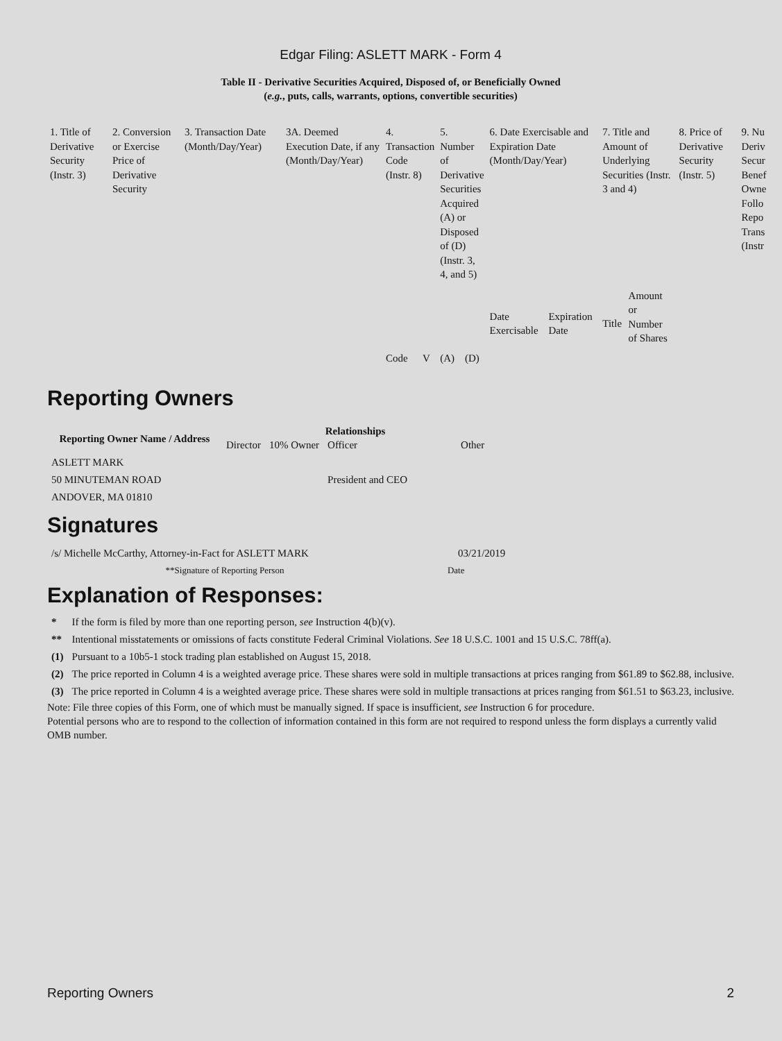Edgar Filing: ASLETT MARK - Form 4
Table II - Derivative Securities Acquired, Disposed of, or Beneficially Owned
(e.g., puts, calls, warrants, options, convertible securities)
| 1. Title of Derivative Security (Instr. 3) | 2. Conversion or Exercise Price of Derivative Security | 3. Transaction Date (Month/Day/Year) | 3A. Deemed Execution Date, if any (Month/Day/Year) | 4. Transaction Code (Instr. 8) | | 5. Number of Derivative Securities Acquired (A) or Disposed of (D) (Instr. 3, 4, and 5) | | 6. Date Exercisable and Expiration Date (Month/Day/Year) | | 7. Title and Amount of Underlying Securities (Instr. 3 and 4) | | 8. Price of Derivative Security (Instr. 5) | 9. Nu Deriv Secur Benef Owne Follo Repo Trans (Instr |
| | | | | Code | V | (A) | (D) | Date Exercisable | Expiration Date | Title | Amount or Number of Shares | | |
Reporting Owners
| Reporting Owner Name / Address | Relationships | | | |
| --- | --- | --- | --- | --- |
| | Director | 10% Owner | Officer | Other |
| ASLETT MARK 50 MINUTEMAN ROAD ANDOVER, MA 01810 | | | President and CEO | |
Signatures
| /s/ Michelle McCarthy, Attorney-in-Fact for ASLETT MARK | 03/21/2019 |
| **Signature of Reporting Person | Date |
Explanation of Responses:
| * | If the form is filed by more than one reporting person, see Instruction 4(b)(v). |
| ** | Intentional misstatements or omissions of facts constitute Federal Criminal Violations. See 18 U.S.C. 1001 and 15 U.S.C. 78ff(a). |
| (1) | Pursuant to a 10b5-1 stock trading plan established on August 15, 2018. |
| (2) | The price reported in Column 4 is a weighted average price. These shares were sold in multiple transactions at prices ranging from $61.89 to $62.88, inclusive. |
| (3) | The price reported in Column 4 is a weighted average price. These shares were sold in multiple transactions at prices ranging from $61.51 to $63.23, inclusive. |
Note: File three copies of this Form, one of which must be manually signed. If space is insufficient, see Instruction 6 for procedure.
Potential persons who are to respond to the collection of information contained in this form are not required to respond unless the form displays a currently valid OMB number.
Reporting Owners 2